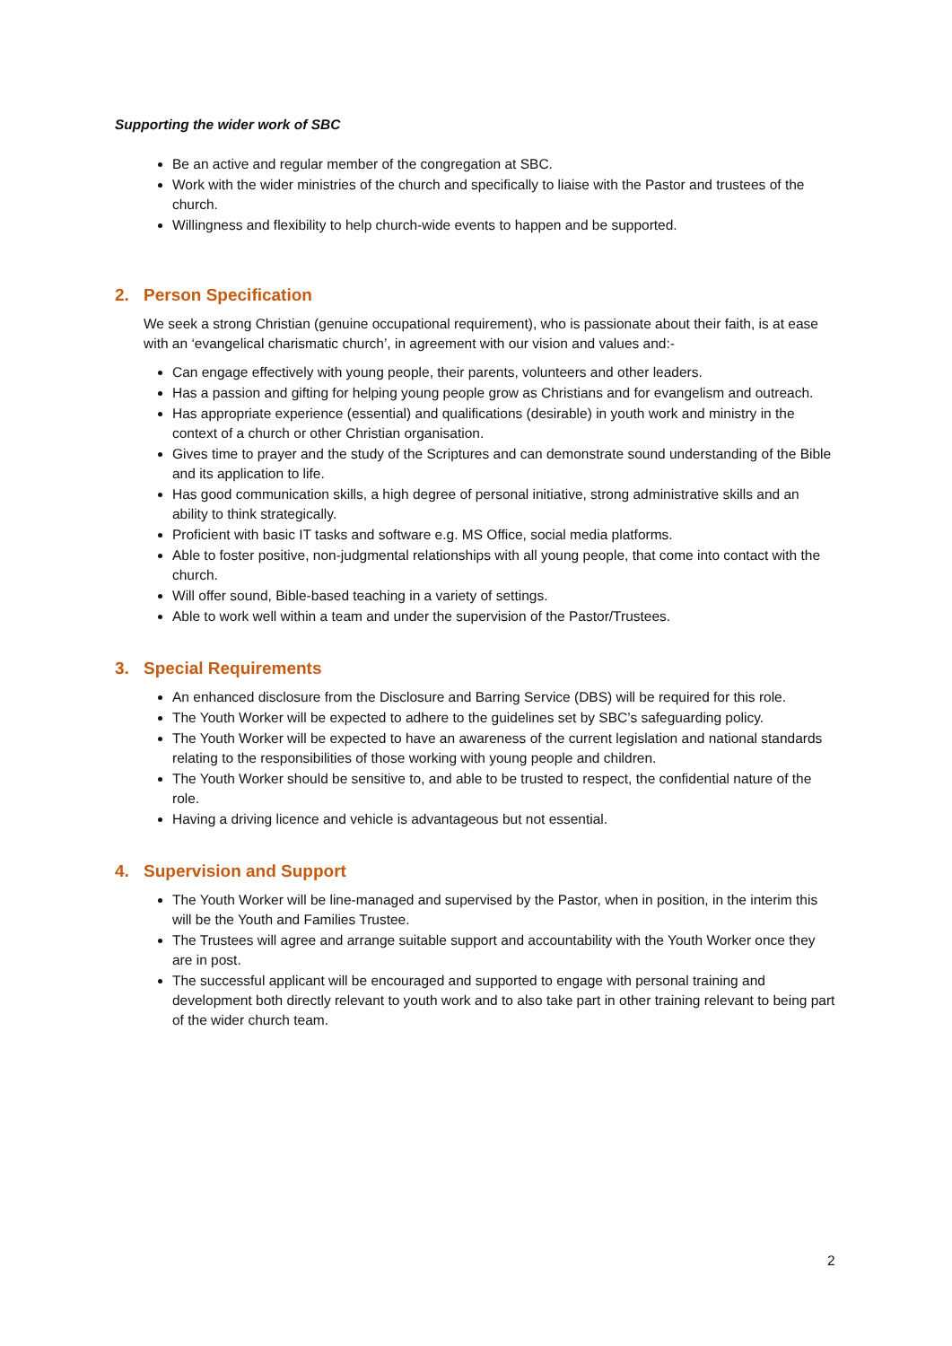Supporting the wider work of SBC
Be an active and regular member of the congregation at SBC.
Work with the wider ministries of the church and specifically to liaise with the Pastor and trustees of the church.
Willingness and flexibility to help church-wide events to happen and be supported.
2. Person Specification
We seek a strong Christian (genuine occupational requirement), who is passionate about their faith, is at ease with an ‘evangelical charismatic church’, in agreement with our vision and values and:-
Can engage effectively with young people, their parents, volunteers and other leaders.
Has a passion and gifting for helping young people grow as Christians and for evangelism and outreach.
Has appropriate experience (essential) and qualifications (desirable) in youth work and ministry in the context of a church or other Christian organisation.
Gives time to prayer and the study of the Scriptures and can demonstrate sound understanding of the Bible and its application to life.
Has good communication skills, a high degree of personal initiative, strong administrative skills and an ability to think strategically.
Proficient with basic IT tasks and software e.g. MS Office, social media platforms.
Able to foster positive, non-judgmental relationships with all young people, that come into contact with the church.
Will offer sound, Bible-based teaching in a variety of settings.
Able to work well within a team and under the supervision of the Pastor/Trustees.
3. Special Requirements
An enhanced disclosure from the Disclosure and Barring Service (DBS) will be required for this role.
The Youth Worker will be expected to adhere to the guidelines set by SBC’s safeguarding policy.
The Youth Worker will be expected to have an awareness of the current legislation and national standards relating to the responsibilities of those working with young people and children.
The Youth Worker should be sensitive to, and able to be trusted to respect, the confidential nature of the role.
Having a driving licence and vehicle is advantageous but not essential.
4. Supervision and Support
The Youth Worker will be line-managed and supervised by the Pastor, when in position, in the interim this will be the Youth and Families Trustee.
The Trustees will agree and arrange suitable support and accountability with the Youth Worker once they are in post.
The successful applicant will be encouraged and supported to engage with personal training and development both directly relevant to youth work and to also take part in other training relevant to being part of the wider church team.
2